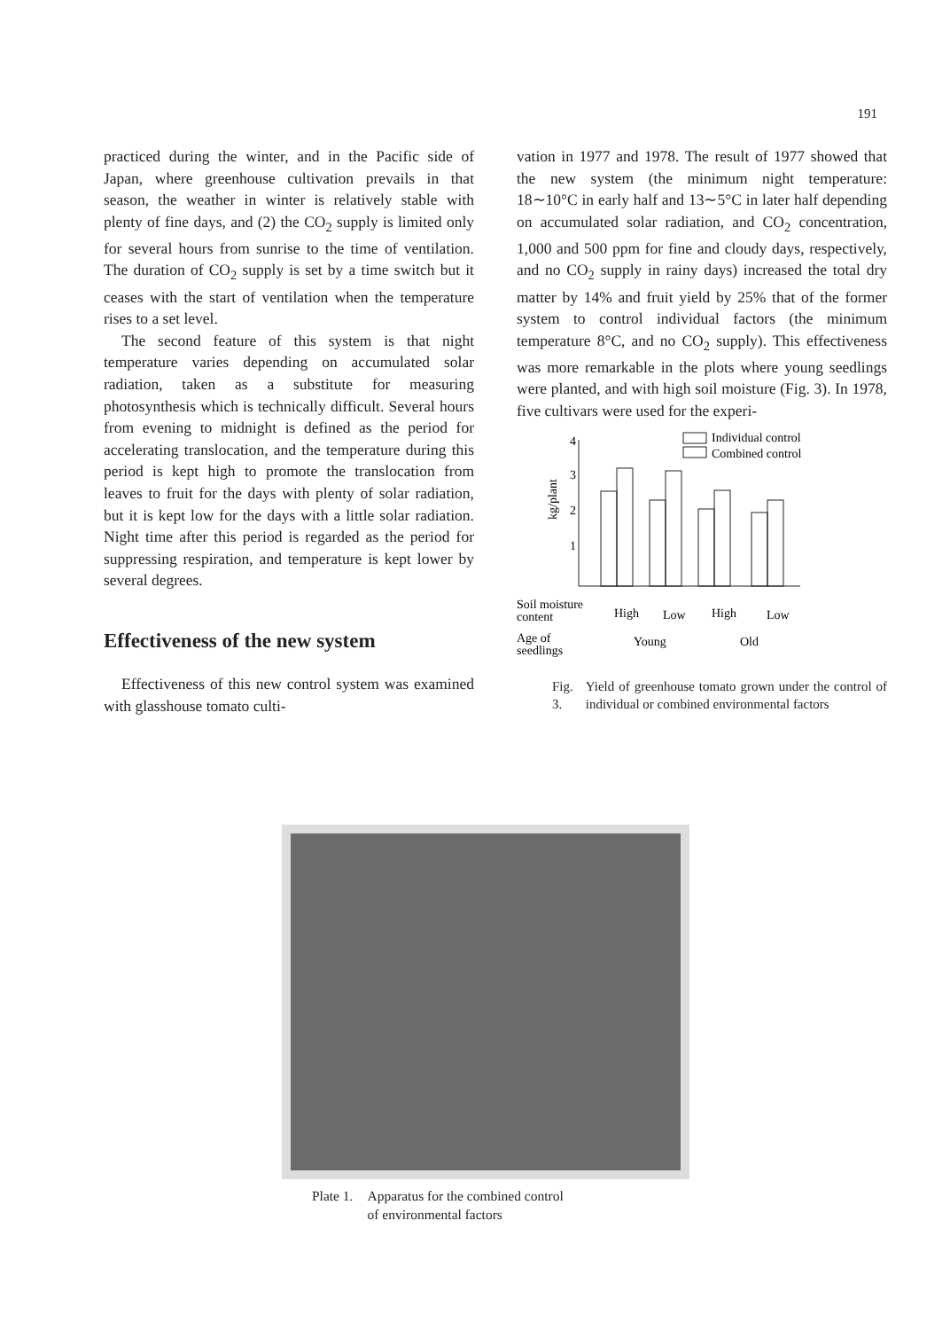191
practiced during the winter, and in the Pacific side of Japan, where greenhouse cultivation prevails in that season, the weather in winter is relatively stable with plenty of fine days, and (2) the CO<sub>2</sub> supply is limited only for several hours from sunrise to the time of ventilation. The duration of CO<sub>2</sub> supply is set by a time switch but it ceases with the start of ventilation when the temperature rises to a set level.
The second feature of this system is that night temperature varies depending on accumulated solar radiation, taken as a substitute for measuring photosynthesis which is technically difficult. Several hours from evening to midnight is defined as the period for accelerating translocation, and the temperature during this period is kept high to promote the translocation from leaves to fruit for the days with plenty of solar radiation, but it is kept low for the days with a little solar radiation. Night time after this period is regarded as the period for suppressing respiration, and temperature is kept lower by several degrees.
Effectiveness of the new system
Effectiveness of this new control system was examined with glasshouse tomato culti-
vation in 1977 and 1978. The result of 1977 showed that the new system (the minimum night temperature: 18∼10°C in early half and 13∼5°C in later half depending on accumulated solar radiation, and CO<sub>2</sub> concentration, 1,000 and 500 ppm for fine and cloudy days, respectively, and no CO<sub>2</sub> supply in rainy days) increased the total dry matter by 14% and fruit yield by 25% that of the former system to control individual factors (the minimum temperature 8°C, and no CO<sub>2</sub> supply). This effectiveness was more remarkable in the plots where young seedlings were planted, and with high soil moisture (Fig. 3). In 1978, five cultivars were used for the experi-
Individual control
Combined control
4
3
2
1
kg/plant
Soil moisture
content
High
Low
High
Low
Age of
seedlings
Young
Old
Fig. 3. Yield of greenhouse tomato grown under the control of individual or combined environmental factors
Plate 1. Apparatus for the combined control
of environmental factors